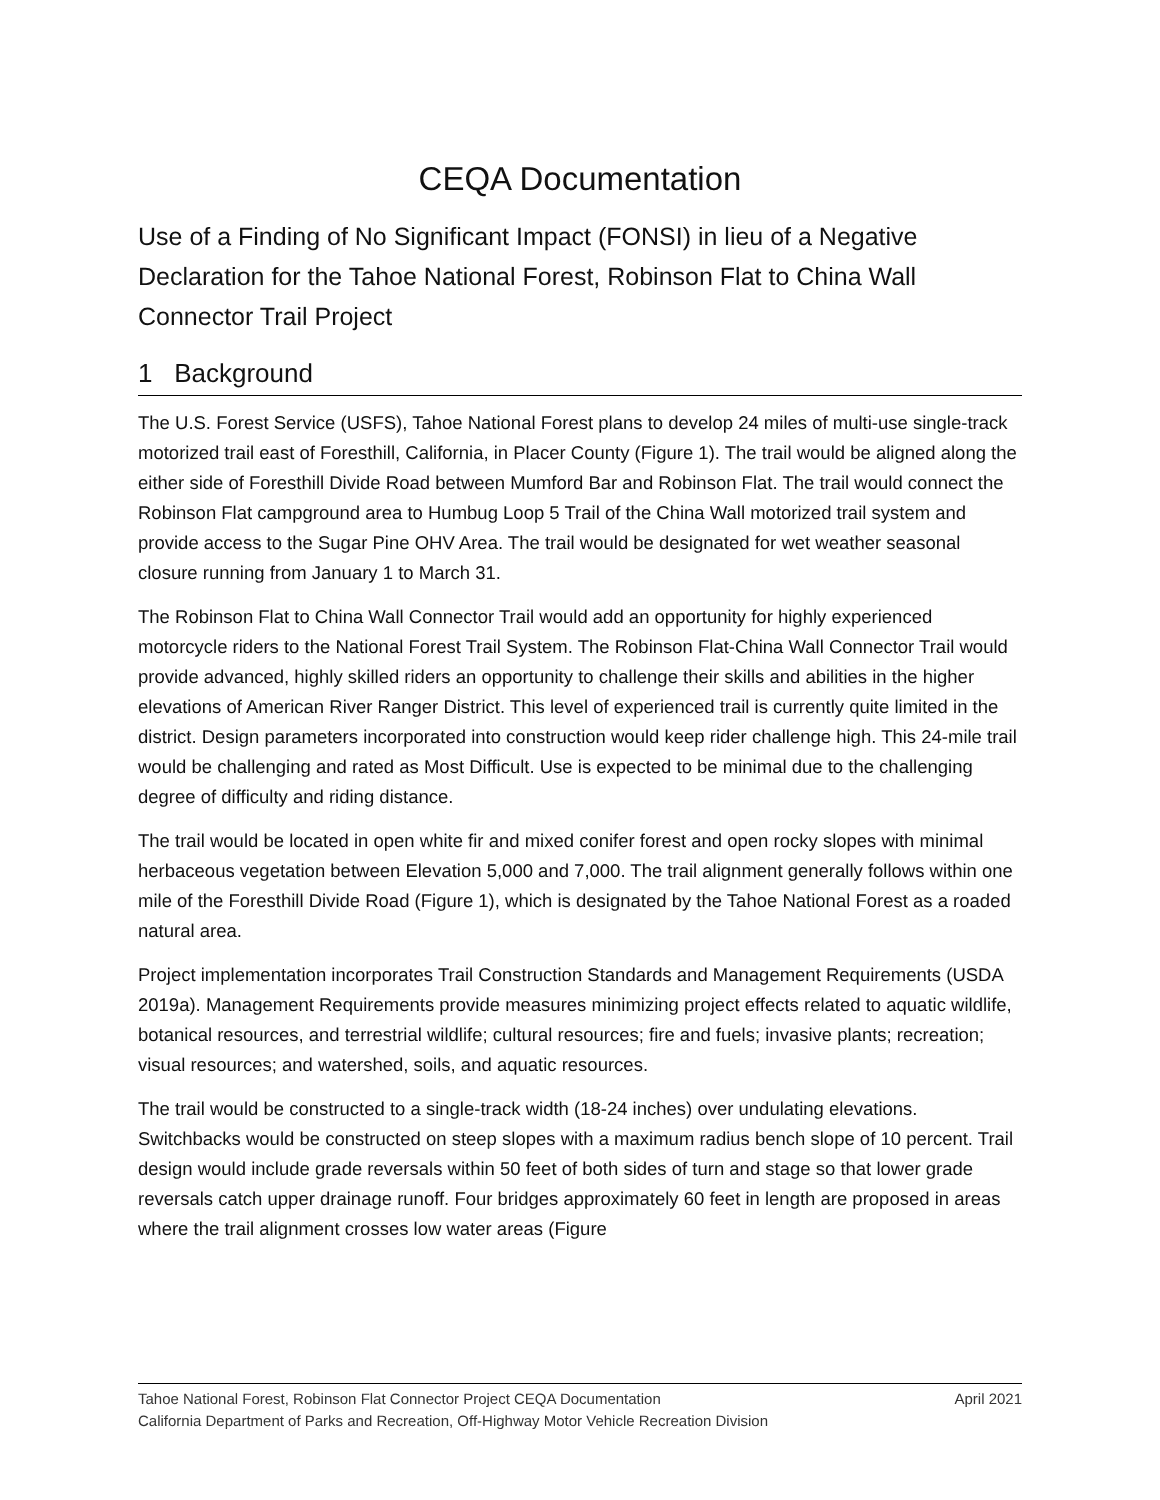CEQA Documentation
Use of a Finding of No Significant Impact (FONSI) in lieu of a Negative Declaration for the Tahoe National Forest, Robinson Flat to China Wall Connector Trail Project
1 Background
The U.S. Forest Service (USFS), Tahoe National Forest plans to develop 24 miles of multi-use single-track motorized trail east of Foresthill, California, in Placer County (Figure 1). The trail would be aligned along the either side of Foresthill Divide Road between Mumford Bar and Robinson Flat. The trail would connect the Robinson Flat campground area to Humbug Loop 5 Trail of the China Wall motorized trail system and provide access to the Sugar Pine OHV Area. The trail would be designated for wet weather seasonal closure running from January 1 to March 31.
The Robinson Flat to China Wall Connector Trail would add an opportunity for highly experienced motorcycle riders to the National Forest Trail System. The Robinson Flat-China Wall Connector Trail would provide advanced, highly skilled riders an opportunity to challenge their skills and abilities in the higher elevations of American River Ranger District. This level of experienced trail is currently quite limited in the district. Design parameters incorporated into construction would keep rider challenge high. This 24-mile trail would be challenging and rated as Most Difficult. Use is expected to be minimal due to the challenging degree of difficulty and riding distance.
The trail would be located in open white fir and mixed conifer forest and open rocky slopes with minimal herbaceous vegetation between Elevation 5,000 and 7,000. The trail alignment generally follows within one mile of the Foresthill Divide Road (Figure 1), which is designated by the Tahoe National Forest as a roaded natural area.
Project implementation incorporates Trail Construction Standards and Management Requirements (USDA 2019a). Management Requirements provide measures minimizing project effects related to aquatic wildlife, botanical resources, and terrestrial wildlife; cultural resources; fire and fuels; invasive plants; recreation; visual resources; and watershed, soils, and aquatic resources.
The trail would be constructed to a single-track width (18-24 inches) over undulating elevations. Switchbacks would be constructed on steep slopes with a maximum radius bench slope of 10 percent. Trail design would include grade reversals within 50 feet of both sides of turn and stage so that lower grade reversals catch upper drainage runoff. Four bridges approximately 60 feet in length are proposed in areas where the trail alignment crosses low water areas (Figure
Tahoe National Forest, Robinson Flat Connector Project CEQA Documentation April 2021
California Department of Parks and Recreation, Off-Highway Motor Vehicle Recreation Division